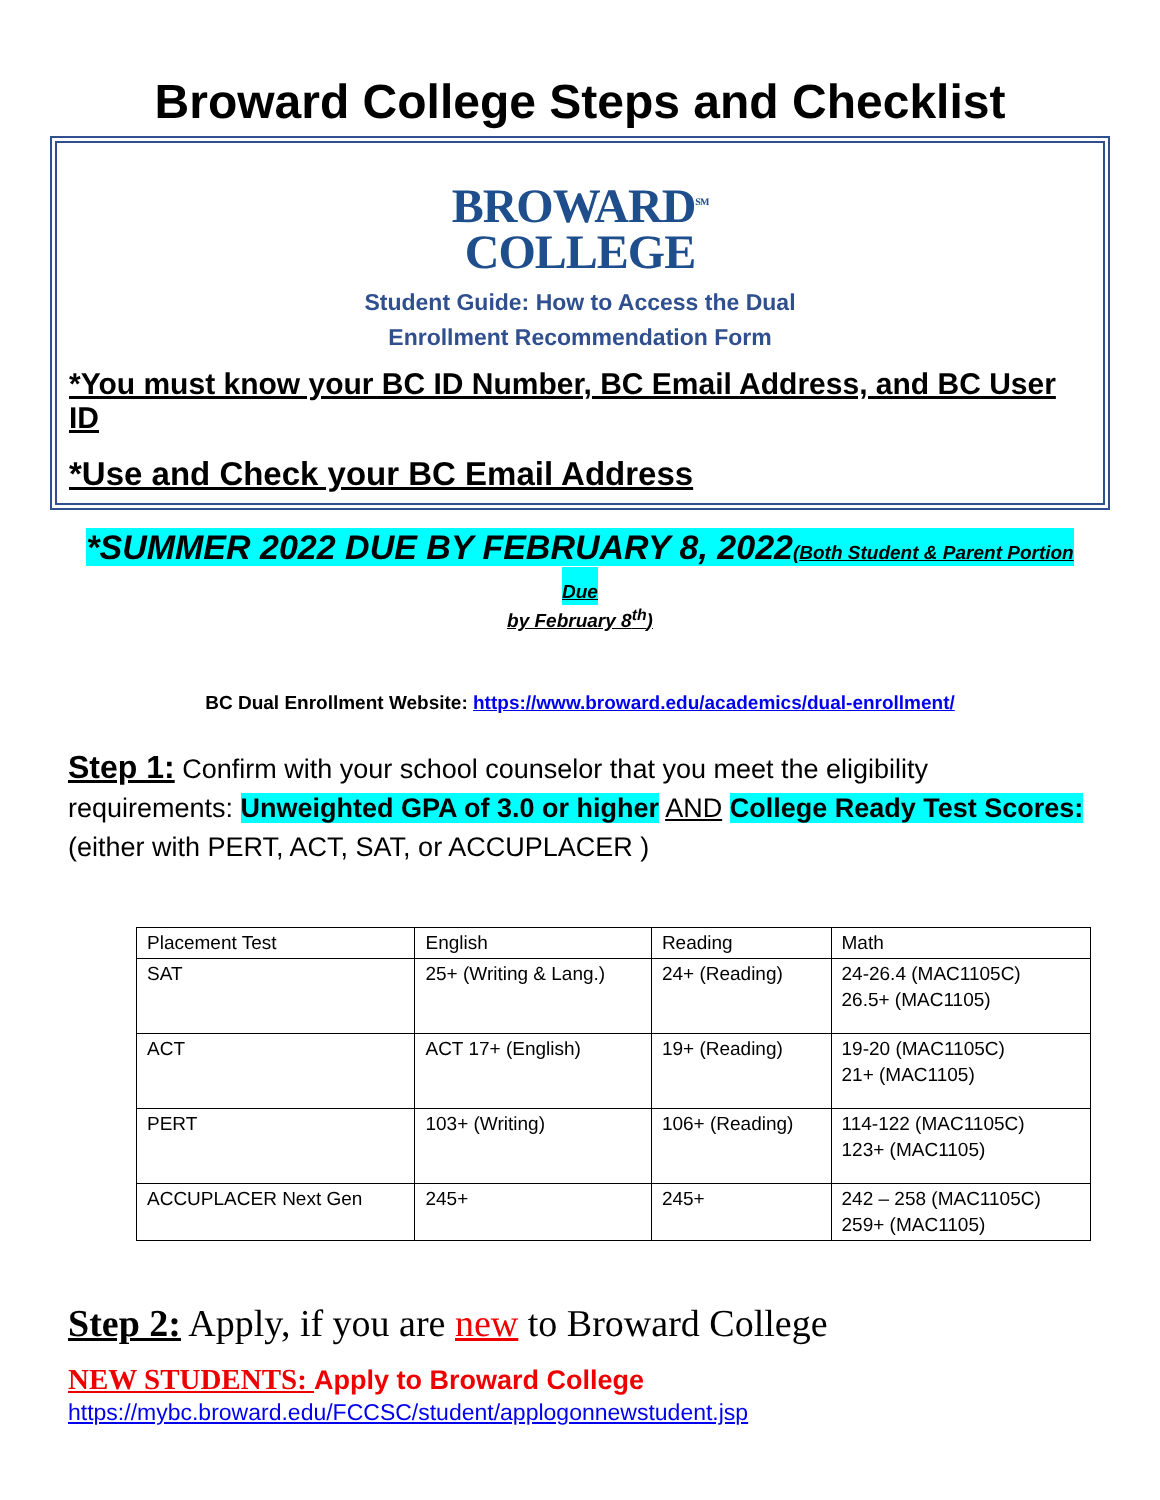Broward College Steps and Checklist
BROWARD<sup>SM</sup>
COLLEGE
Student Guide: How to Access the Dual
Enrollment Recommendation Form
*You must know your BC ID Number, BC Email Address, and BC User ID
*Use and Check your BC Email Address
*SUMMER 2022 DUE BY FEBRUARY 8, 2022(Both Student & Parent Portion Due
by February 8<sup>th</sup>)
BC Dual Enrollment Website: https://www.broward.edu/academics/dual-enrollment/
Step 1: Confirm with your school counselor that you meet the eligibility requirements: Unweighted GPA of 3.0 or higher AND College Ready Test Scores:
(either with PERT, ACT, SAT, or ACCUPLACER )
| Placement Test | English | Reading | Math |
| SAT | 25+ (Writing & Lang.) | 24+ (Reading) | 24-26.4 (MAC1105C) 26.5+ (MAC1105) |
| ACT | ACT 17+ (English) | 19+ (Reading) | 19-20 (MAC1105C) 21+ (MAC1105) |
| PERT | 103+ (Writing) | 106+ (Reading) | 114-122 (MAC1105C) 123+ (MAC1105) |
| ACCUPLACER Next Gen | 245+ | 245+ | 242 – 258 (MAC1105C) 259+ (MAC1105) |
Step 2: Apply, if you are new to Broward College
NEW STUDENTS: Apply to Broward College
https://mybc.broward.edu/FCCSC/student/applogonnewstudent.jsp